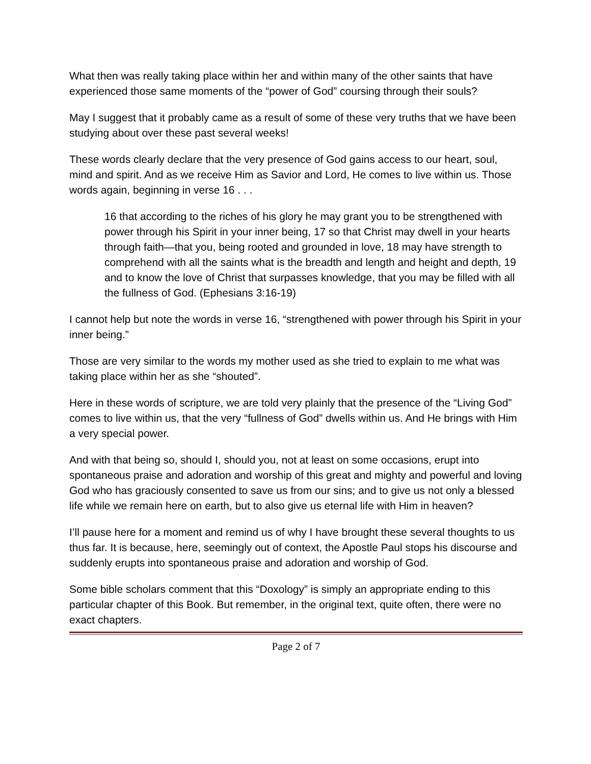What then was really taking place within her and within many of the other saints that have experienced those same moments of the “power of God” coursing through their souls?
May I suggest that it probably came as a result of some of these very truths that we have been studying about over these past several weeks!
These words clearly declare that the very presence of God gains access to our heart, soul, mind and spirit. And as we receive Him as Savior and Lord, He comes to live within us. Those words again, beginning in verse 16 . . .
16 that according to the riches of his glory he may grant you to be strengthened with power through his Spirit in your inner being, 17 so that Christ may dwell in your hearts through faith—that you, being rooted and grounded in love, 18 may have strength to comprehend with all the saints what is the breadth and length and height and depth, 19 and to know the love of Christ that surpasses knowledge, that you may be filled with all the fullness of God. (Ephesians 3:16-19)
I cannot help but note the words in verse 16, “strengthened with power through his Spirit in your inner being.”
Those are very similar to the words my mother used as she tried to explain to me what was taking place within her as she “shouted”.
Here in these words of scripture, we are told very plainly that the presence of the “Living God” comes to live within us, that the very “fullness of God” dwells within us. And He brings with Him a very special power.
And with that being so, should I, should you, not at least on some occasions, erupt into spontaneous praise and adoration and worship of this great and mighty and powerful and loving God who has graciously consented to save us from our sins; and to give us not only a blessed life while we remain here on earth, but to also give us eternal life with Him in heaven?
I’ll pause here for a moment and remind us of why I have brought these several thoughts to us thus far. It is because, here, seemingly out of context, the Apostle Paul stops his discourse and suddenly erupts into spontaneous praise and adoration and worship of God.
Some bible scholars comment that this “Doxology” is simply an appropriate ending to this particular chapter of this Book. But remember, in the original text, quite often, there were no exact chapters.
Page 2 of 7